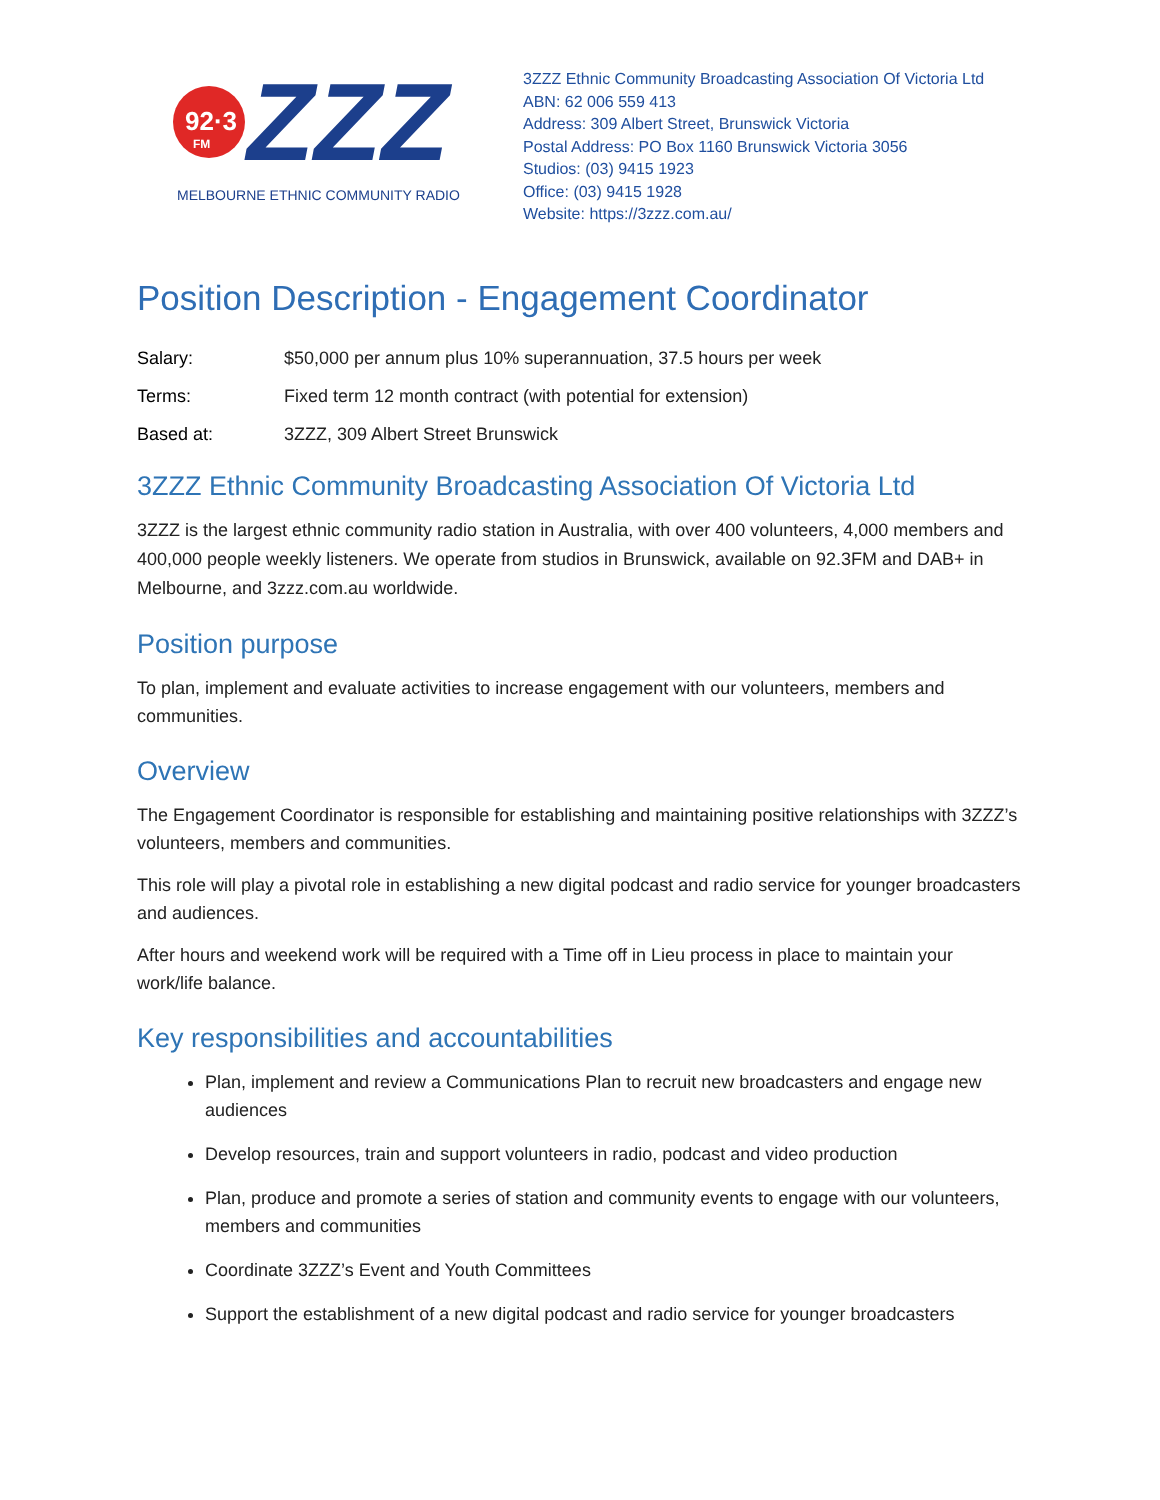92·3
FM
ZZZ
MELBOURNE ETHNIC COMMUNITY RADIO
3ZZZ Ethnic Community Broadcasting Association Of Victoria Ltd
ABN: 62 006 559 413
Address: 309 Albert Street, Brunswick Victoria
Postal Address: PO Box 1160 Brunswick Victoria 3056
Studios: (03) 9415 1923
Office: (03) 9415 1928
Website: https://3zzz.com.au/
Position Description - Engagement Coordinator
Salary: $50,000 per annum plus 10% superannuation, 37.5 hours per week
Terms: Fixed term 12 month contract (with potential for extension)
Based at: 3ZZZ, 309 Albert Street Brunswick
3ZZZ Ethnic Community Broadcasting Association Of Victoria Ltd
3ZZZ is the largest ethnic community radio station in Australia, with over 400 volunteers, 4,000 members and 400,000 people weekly listeners. We operate from studios in Brunswick, available on 92.3FM and DAB+ in Melbourne, and 3zzz.com.au worldwide.
Position purpose
To plan, implement and evaluate activities to increase engagement with our volunteers, members and communities.
Overview
The Engagement Coordinator is responsible for establishing and maintaining positive relationships with 3ZZZ’s volunteers, members and communities.
This role will play a pivotal role in establishing a new digital podcast and radio service for younger broadcasters and audiences.
After hours and weekend work will be required with a Time off in Lieu process in place to maintain your work/life balance.
Key responsibilities and accountabilities
Plan, implement and review a Communications Plan to recruit new broadcasters and engage new audiences
Develop resources, train and support volunteers in radio, podcast and video production
Plan, produce and promote a series of station and community events to engage with our volunteers, members and communities
Coordinate 3ZZZ’s Event and Youth Committees
Support the establishment of a new digital podcast and radio service for younger broadcasters